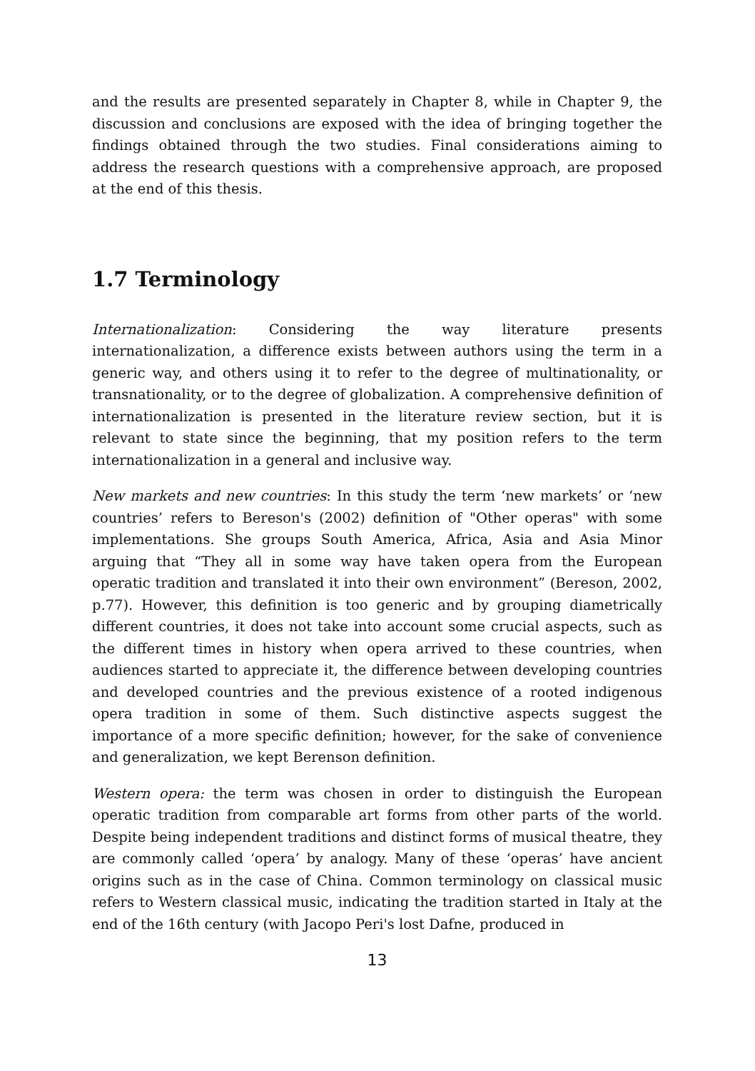and the results are presented separately in Chapter 8, while in Chapter 9, the discussion and conclusions are exposed with the idea of bringing together the findings obtained through the two studies. Final considerations aiming to address the research questions with a comprehensive approach, are proposed at the end of this thesis.
1.7 Terminology
Internationalization: Considering the way literature presents internationalization, a difference exists between authors using the term in a generic way, and others using it to refer to the degree of multinationality, or transnationality, or to the degree of globalization. A comprehensive definition of internationalization is presented in the literature review section, but it is relevant to state since the beginning, that my position refers to the term internationalization in a general and inclusive way.
New markets and new countries: In this study the term ‘new markets’ or ‘new countries’ refers to Bereson's (2002) definition of "Other operas" with some implementations. She groups South America, Africa, Asia and Asia Minor arguing that “They all in some way have taken opera from the European operatic tradition and translated it into their own environment” (Bereson, 2002, p.77). However, this definition is too generic and by grouping diametrically different countries, it does not take into account some crucial aspects, such as the different times in history when opera arrived to these countries, when audiences started to appreciate it, the difference between developing countries and developed countries and the previous existence of a rooted indigenous opera tradition in some of them. Such distinctive aspects suggest the importance of a more specific definition; however, for the sake of convenience and generalization, we kept Berenson definition.
Western opera: the term was chosen in order to distinguish the European operatic tradition from comparable art forms from other parts of the world. Despite being independent traditions and distinct forms of musical theatre, they are commonly called ‘opera’ by analogy. Many of these ‘operas’ have ancient origins such as in the case of China. Common terminology on classical music refers to Western classical music, indicating the tradition started in Italy at the end of the 16th century (with Jacopo Peri's lost Dafne, produced in
13